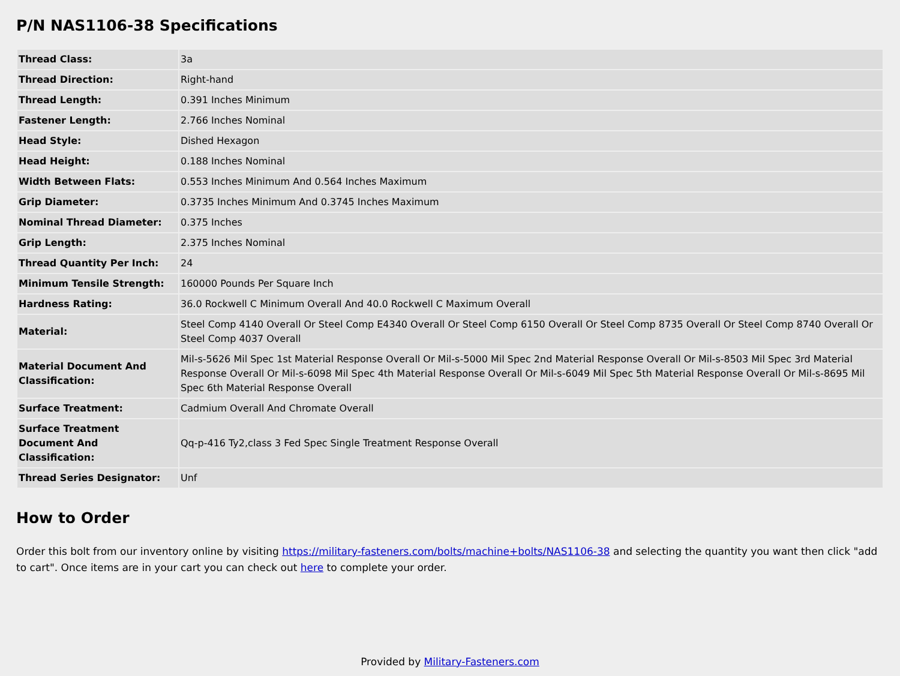P/N NAS1106-38 Specifications
| Thread Class: | 3a |
| Thread Direction: | Right-hand |
| Thread Length: | 0.391 Inches Minimum |
| Fastener Length: | 2.766 Inches Nominal |
| Head Style: | Dished Hexagon |
| Head Height: | 0.188 Inches Nominal |
| Width Between Flats: | 0.553 Inches Minimum And 0.564 Inches Maximum |
| Grip Diameter: | 0.3735 Inches Minimum And 0.3745 Inches Maximum |
| Nominal Thread Diameter: | 0.375 Inches |
| Grip Length: | 2.375 Inches Nominal |
| Thread Quantity Per Inch: | 24 |
| Minimum Tensile Strength: | 160000 Pounds Per Square Inch |
| Hardness Rating: | 36.0 Rockwell C Minimum Overall And 40.0 Rockwell C Maximum Overall |
| Material: | Steel Comp 4140 Overall Or Steel Comp E4340 Overall Or Steel Comp 6150 Overall Or Steel Comp 8735 Overall Or Steel Comp 8740 Overall Or Steel Comp 4037 Overall |
| Material Document And Classification: | Mil-s-5626 Mil Spec 1st Material Response Overall Or Mil-s-5000 Mil Spec 2nd Material Response Overall Or Mil-s-8503 Mil Spec 3rd Material Response Overall Or Mil-s-6098 Mil Spec 4th Material Response Overall Or Mil-s-6049 Mil Spec 5th Material Response Overall Or Mil-s-8695 Mil Spec 6th Material Response Overall |
| Surface Treatment: | Cadmium Overall And Chromate Overall |
| Surface Treatment Document And Classification: | Qq-p-416 Ty2,class 3 Fed Spec Single Treatment Response Overall |
| Thread Series Designator: | Unf |
How to Order
Order this bolt from our inventory online by visiting https://military-fasteners.com/bolts/machine+bolts/NAS1106-38 and selecting the quantity you want then click "add to cart". Once items are in your cart you can check out here to complete your order.
Provided by Military-Fasteners.com